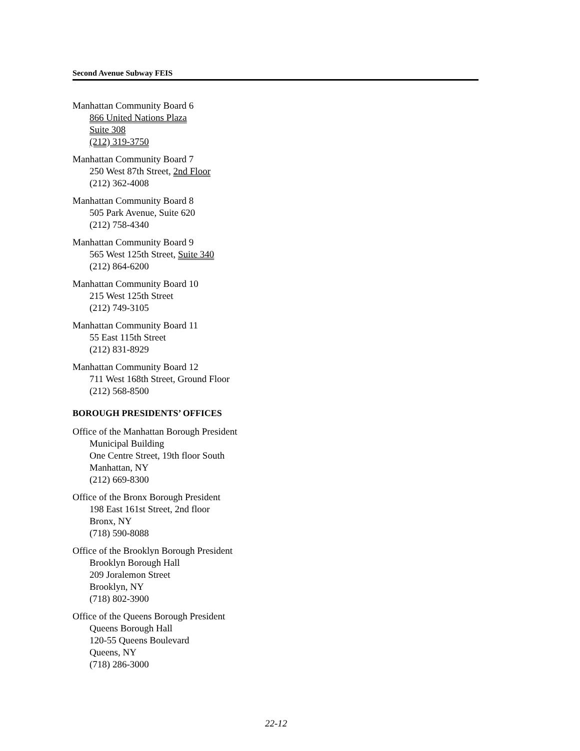Second Avenue Subway FEIS
Manhattan Community Board 6
866 United Nations Plaza
Suite 308
(212) 319-3750
Manhattan Community Board 7
250 West 87th Street, 2nd Floor
(212) 362-4008
Manhattan Community Board 8
505 Park Avenue, Suite 620
(212) 758-4340
Manhattan Community Board 9
565 West 125th Street, Suite 340
(212) 864-6200
Manhattan Community Board 10
215 West 125th Street
(212) 749-3105
Manhattan Community Board 11
55 East 115th Street
(212) 831-8929
Manhattan Community Board 12
711 West 168th Street, Ground Floor
(212) 568-8500
BOROUGH PRESIDENTS’ OFFICES
Office of the Manhattan Borough President
Municipal Building
One Centre Street, 19th floor South
Manhattan, NY
(212) 669-8300
Office of the Bronx Borough President
198 East 161st Street, 2nd floor
Bronx, NY
(718) 590-8088
Office of the Brooklyn Borough President
Brooklyn Borough Hall
209 Joralemon Street
Brooklyn, NY
(718) 802-3900
Office of the Queens Borough President
Queens Borough Hall
120-55 Queens Boulevard
Queens, NY
(718) 286-3000
22-12